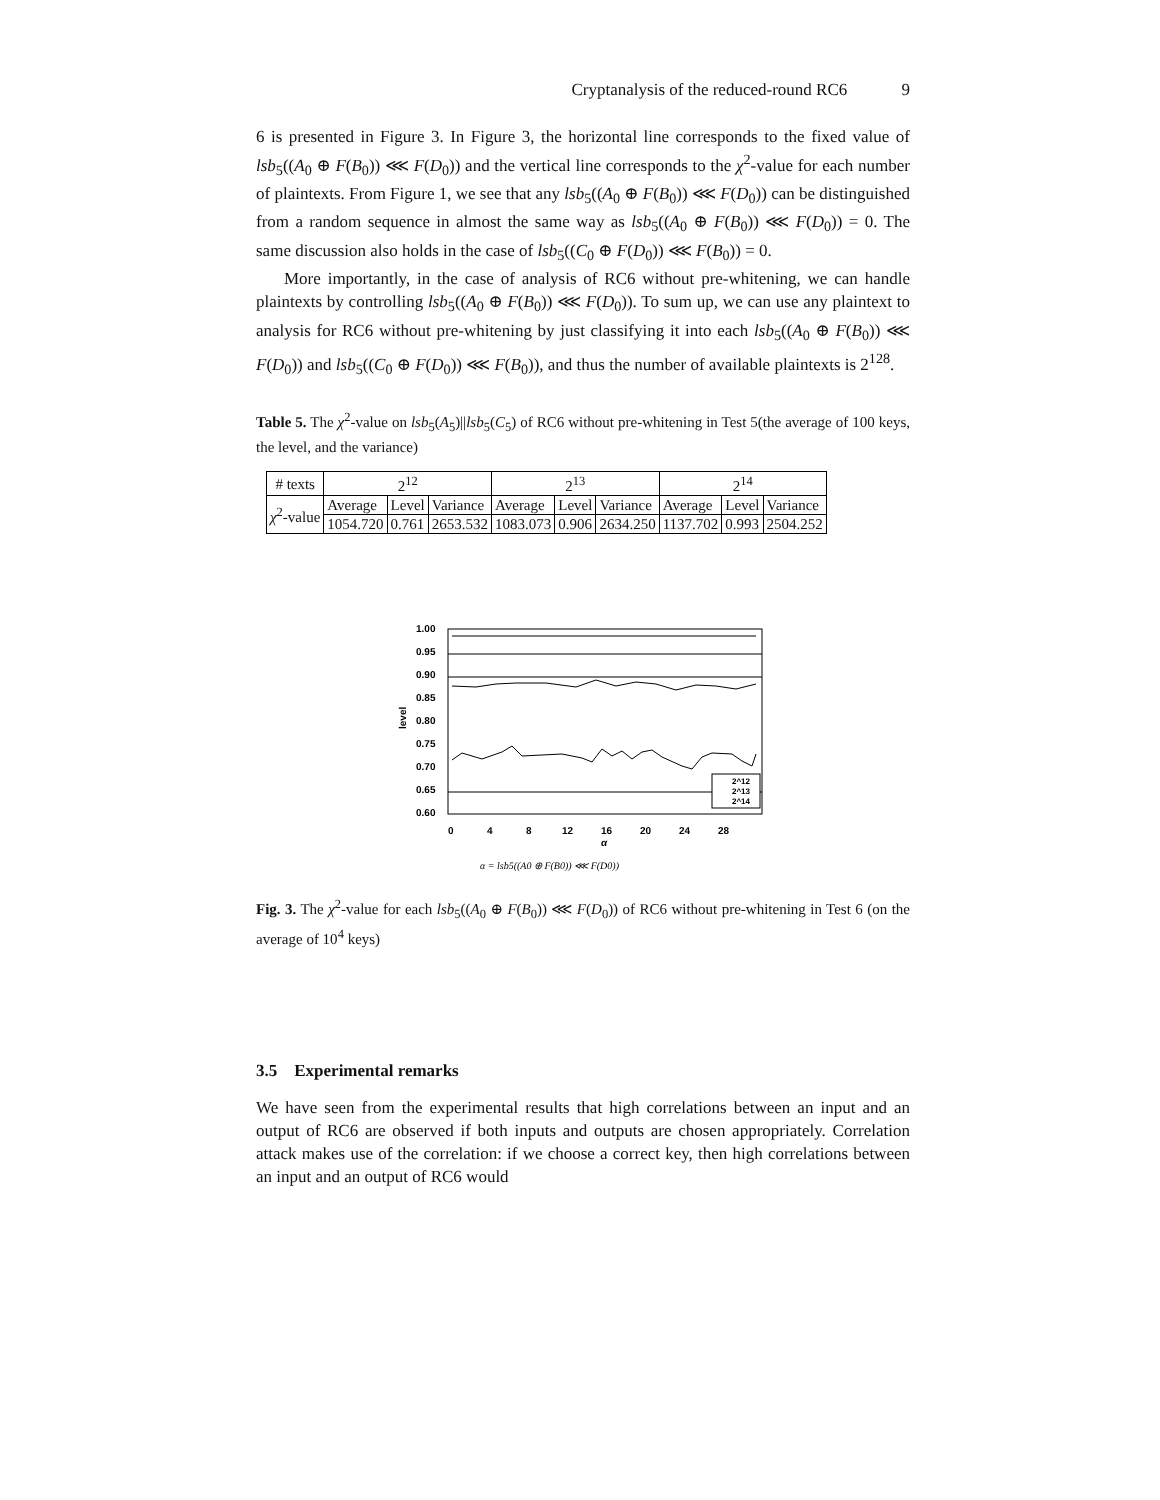Cryptanalysis of the reduced-round RC6 9
6 is presented in Figure 3. In Figure 3, the horizontal line corresponds to the fixed value of lsb<sub>5</sub>((A<sub>0</sub> ⊕ F(B<sub>0</sub>)) ⋘ F(D<sub>0</sub>)) and the vertical line corresponds to the χ<sup>2</sup>-value for each number of plaintexts. From Figure 1, we see that any lsb<sub>5</sub>((A<sub>0</sub> ⊕ F(B<sub>0</sub>)) ⋘ F(D<sub>0</sub>)) can be distinguished from a random sequence in almost the same way as lsb<sub>5</sub>((A<sub>0</sub> ⊕ F(B<sub>0</sub>)) ⋘ F(D<sub>0</sub>)) = 0. The same discussion also holds in the case of lsb<sub>5</sub>((C<sub>0</sub> ⊕ F(D<sub>0</sub>)) ⋘ F(B<sub>0</sub>)) = 0.
More importantly, in the case of analysis of RC6 without pre-whitening, we can handle plaintexts by controlling lsb<sub>5</sub>((A<sub>0</sub> ⊕ F(B<sub>0</sub>)) ⋘ F(D<sub>0</sub>)). To sum up, we can use any plaintext to analysis for RC6 without pre-whitening by just classifying it into each lsb<sub>5</sub>((A<sub>0</sub> ⊕ F(B<sub>0</sub>)) ⋘ F(D<sub>0</sub>)) and lsb<sub>5</sub>((C<sub>0</sub> ⊕ F(D<sub>0</sub>)) ⋘ F(B<sub>0</sub>)), and thus the number of available plaintexts is 2<sup>128</sup>.
Table 5. The χ<sup>2</sup>-value on lsb<sub>5</sub>(A<sub>5</sub>)||lsb<sub>5</sub>(C<sub>5</sub>) of RC6 without pre-whitening in Test 5(the average of 100 keys, the level, and the variance)
| # texts | 2<sup>12</sup> | | | 2<sup>13</sup> | | | 2<sup>14</sup> | | |
| --- | --- | --- | --- | --- | --- | --- | --- | --- | --- |
| χ<sup>2</sup>-value | Average | Level | Variance | Average | Level | Variance | Average | Level | Variance |
| | 1054.720 | 0.761 | 2653.532 | 1083.073 | 0.906 | 2634.250 | 1137.702 | 0.993 | 2504.252 |
level
1.00
0.95
0.90
0.85
0.80
0.75
0.70
0.65
0.60
2^12
2^13
2^14
0
4
8
12
16
20
24
28
α
α = lsb5((A0 ⊕ F(B0)) ⋘ F(D0))
Fig. 3. The χ<sup>2</sup>-value for each lsb<sub>5</sub>((A<sub>0</sub> ⊕ F(B<sub>0</sub>)) ⋘ F(D<sub>0</sub>)) of RC6 without pre-whitening in Test 6 (on the average of 10<sup>4</sup> keys)
3.5 Experimental remarks
We have seen from the experimental results that high correlations between an input and an output of RC6 are observed if both inputs and outputs are chosen appropriately. Correlation attack makes use of the correlation: if we choose a correct key, then high correlations between an input and an output of RC6 would